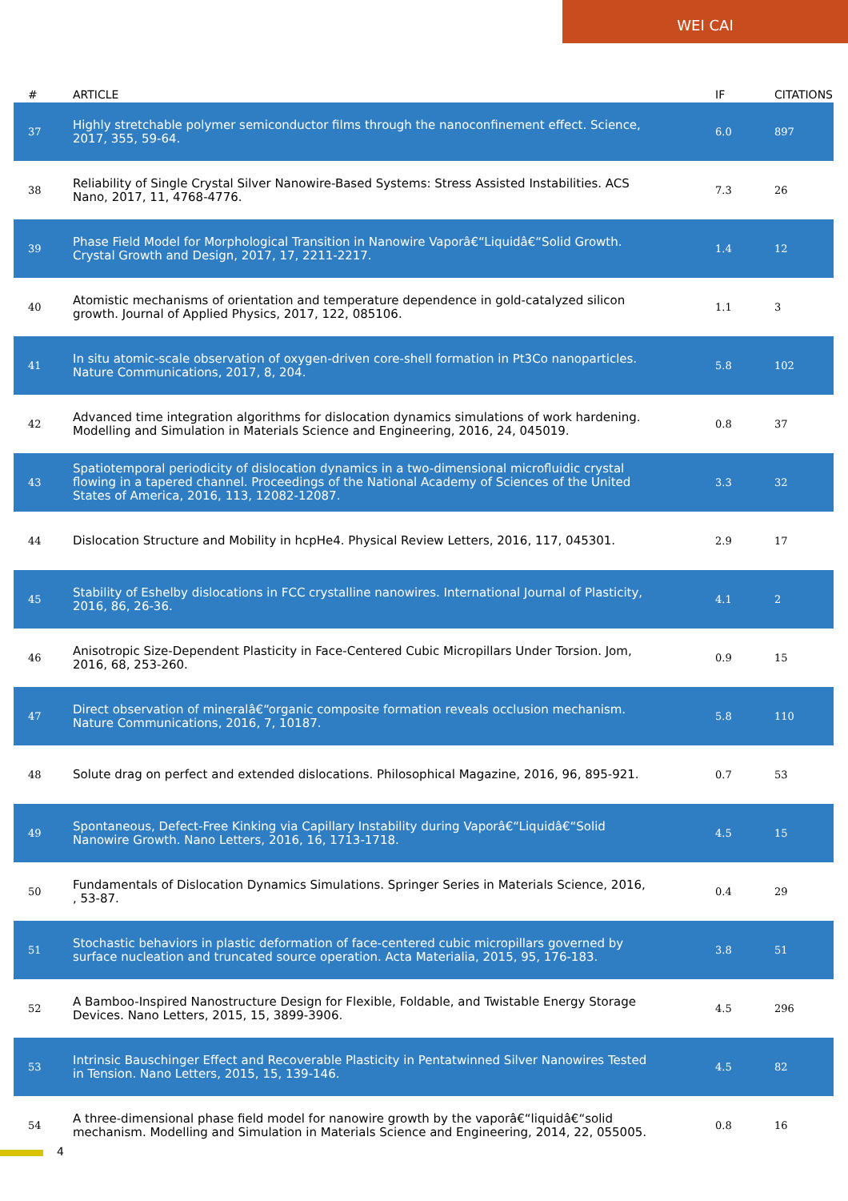WEI CAI
| # | ARTICLE | IF | CITATIONS |
| --- | --- | --- | --- |
| 37 | Highly stretchable polymer semiconductor films through the nanoconfinement effect. Science, 2017, 355, 59-64. | 6.0 | 897 |
| 38 | Reliability of Single Crystal Silver Nanowire-Based Systems: Stress Assisted Instabilities. ACS Nano, 2017, 11, 4768-4776. | 7.3 | 26 |
| 39 | Phase Field Model for Morphological Transition in Nanowire Vaporâ€“Liquidâ€“Solid Growth. Crystal Growth and Design, 2017, 17, 2211-2217. | 1.4 | 12 |
| 40 | Atomistic mechanisms of orientation and temperature dependence in gold-catalyzed silicon growth. Journal of Applied Physics, 2017, 122, 085106. | 1.1 | 3 |
| 41 | In situ atomic-scale observation of oxygen-driven core-shell formation in Pt3Co nanoparticles. Nature Communications, 2017, 8, 204. | 5.8 | 102 |
| 42 | Advanced time integration algorithms for dislocation dynamics simulations of work hardening. Modelling and Simulation in Materials Science and Engineering, 2016, 24, 045019. | 0.8 | 37 |
| 43 | Spatiotemporal periodicity of dislocation dynamics in a two-dimensional microfluidic crystal flowing in a tapered channel. Proceedings of the National Academy of Sciences of the United States of America, 2016, 113, 12082-12087. | 3.3 | 32 |
| 44 | Dislocation Structure and Mobility in hcpHe4. Physical Review Letters, 2016, 117, 045301. | 2.9 | 17 |
| 45 | Stability of Eshelby dislocations in FCC crystalline nanowires. International Journal of Plasticity, 2016, 86, 26-36. | 4.1 | 2 |
| 46 | Anisotropic Size-Dependent Plasticity in Face-Centered Cubic Micropillars Under Torsion. Jom, 2016, 68, 253-260. | 0.9 | 15 |
| 47 | Direct observation of mineralâ€“organic composite formation reveals occlusion mechanism. Nature Communications, 2016, 7, 10187. | 5.8 | 110 |
| 48 | Solute drag on perfect and extended dislocations. Philosophical Magazine, 2016, 96, 895-921. | 0.7 | 53 |
| 49 | Spontaneous, Defect-Free Kinking via Capillary Instability during Vaporâ€“Liquidâ€“Solid Nanowire Growth. Nano Letters, 2016, 16, 1713-1718. | 4.5 | 15 |
| 50 | Fundamentals of Dislocation Dynamics Simulations. Springer Series in Materials Science, 2016, , 53-87. | 0.4 | 29 |
| 51 | Stochastic behaviors in plastic deformation of face-centered cubic micropillars governed by surface nucleation and truncated source operation. Acta Materialia, 2015, 95, 176-183. | 3.8 | 51 |
| 52 | A Bamboo-Inspired Nanostructure Design for Flexible, Foldable, and Twistable Energy Storage Devices. Nano Letters, 2015, 15, 3899-3906. | 4.5 | 296 |
| 53 | Intrinsic Bauschinger Effect and Recoverable Plasticity in Pentatwinned Silver Nanowires Tested in Tension. Nano Letters, 2015, 15, 139-146. | 4.5 | 82 |
| 54 | A three-dimensional phase field model for nanowire growth by the vaporâ€“liquidâ€“solid mechanism. Modelling and Simulation in Materials Science and Engineering, 2014, 22, 055005. | 0.8 | 16 |
4